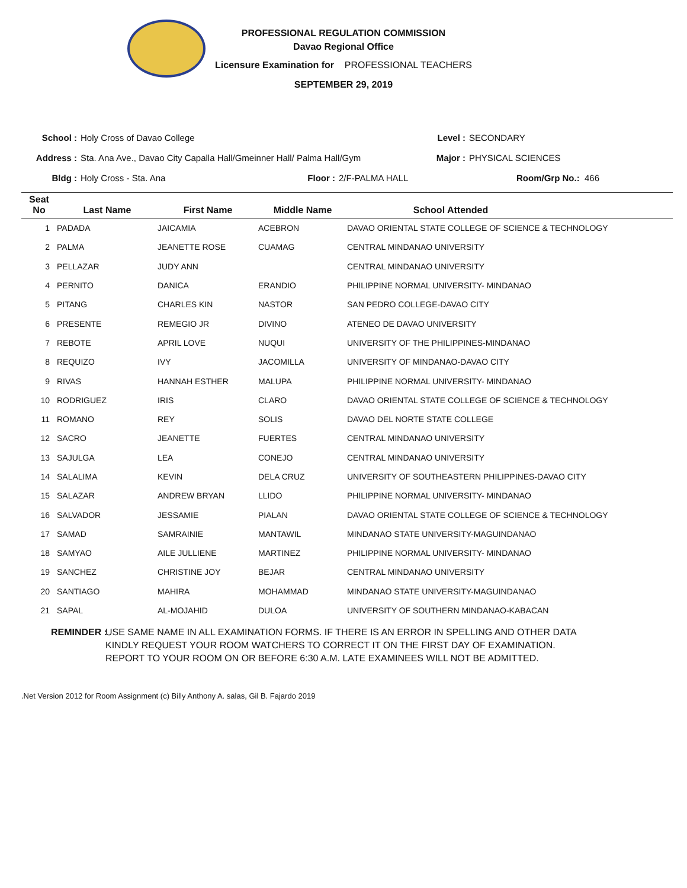PROFESSIONAL REGULATION COMMISSION
Davao Regional Office
Licensure Examination for PROFESSIONAL TEACHERS
SEPTEMBER 29, 2019
School : Holy Cross of Davao College Level : SECONDARY
Address : Sta. Ana Ave., Davao City Capalla Hall/Gmeinner Hall/ Palma Hall/Gym Major : PHYSICAL SCIENCES
Bldg : Holy Cross - Sta. Ana Floor : 2/F-PALMA HALL Room/Grp No.: 466
| Seat No | Last Name | First Name | Middle Name | School Attended |
| --- | --- | --- | --- | --- |
| 1 | PADADA | JAICAMIA | ACEBRON | DAVAO ORIENTAL STATE COLLEGE OF SCIENCE & TECHNOLOGY |
| 2 | PALMA | JEANETTE ROSE | CUAMAG | CENTRAL MINDANAO UNIVERSITY |
| 3 | PELLAZAR | JUDY ANN | | CENTRAL MINDANAO UNIVERSITY |
| 4 | PERNITO | DANICA | ERANDIO | PHILIPPINE NORMAL UNIVERSITY- MINDANAO |
| 5 | PITANG | CHARLES KIN | NASTOR | SAN PEDRO COLLEGE-DAVAO CITY |
| 6 | PRESENTE | REMEGIO JR | DIVINO | ATENEO DE DAVAO UNIVERSITY |
| 7 | REBOTE | APRIL LOVE | NUQUI | UNIVERSITY OF THE PHILIPPINES-MINDANAO |
| 8 | REQUIZO | IVY | JACOMILLA | UNIVERSITY OF MINDANAO-DAVAO CITY |
| 9 | RIVAS | HANNAH ESTHER | MALUPA | PHILIPPINE NORMAL UNIVERSITY- MINDANAO |
| 10 | RODRIGUEZ | IRIS | CLARO | DAVAO ORIENTAL STATE COLLEGE OF SCIENCE & TECHNOLOGY |
| 11 | ROMANO | REY | SOLIS | DAVAO DEL NORTE STATE COLLEGE |
| 12 | SACRO | JEANETTE | FUERTES | CENTRAL MINDANAO UNIVERSITY |
| 13 | SAJULGA | LEA | CONEJO | CENTRAL MINDANAO UNIVERSITY |
| 14 | SALALIMA | KEVIN | DELA CRUZ | UNIVERSITY OF SOUTHEASTERN PHILIPPINES-DAVAO CITY |
| 15 | SALAZAR | ANDREW BRYAN | LLIDO | PHILIPPINE NORMAL UNIVERSITY- MINDANAO |
| 16 | SALVADOR | JESSAMIE | PIALAN | DAVAO ORIENTAL STATE COLLEGE OF SCIENCE & TECHNOLOGY |
| 17 | SAMAD | SAMRAINIE | MANTAWIL | MINDANAO STATE UNIVERSITY-MAGUINDANAO |
| 18 | SAMYAO | AILE JULLIENE | MARTINEZ | PHILIPPINE NORMAL UNIVERSITY- MINDANAO |
| 19 | SANCHEZ | CHRISTINE JOY | BEJAR | CENTRAL MINDANAO UNIVERSITY |
| 20 | SANTIAGO | MAHIRA | MOHAMMAD | MINDANAO STATE UNIVERSITY-MAGUINDANAO |
| 21 | SAPAL | AL-MOJAHID | DULOA | UNIVERSITY OF SOUTHERN MINDANAO-KABACAN |
REMINDER : USE SAME NAME IN ALL EXAMINATION FORMS. IF THERE IS AN ERROR IN SPELLING AND OTHER DATA
KINDLY REQUEST YOUR ROOM WATCHERS TO CORRECT IT ON THE FIRST DAY OF EXAMINATION.
REPORT TO YOUR ROOM ON OR BEFORE 6:30 A.M. LATE EXAMINEES WILL NOT BE ADMITTED.
.Net Version 2012 for Room Assignment (c) Billy Anthony A. salas, Gil B. Fajardo 2019